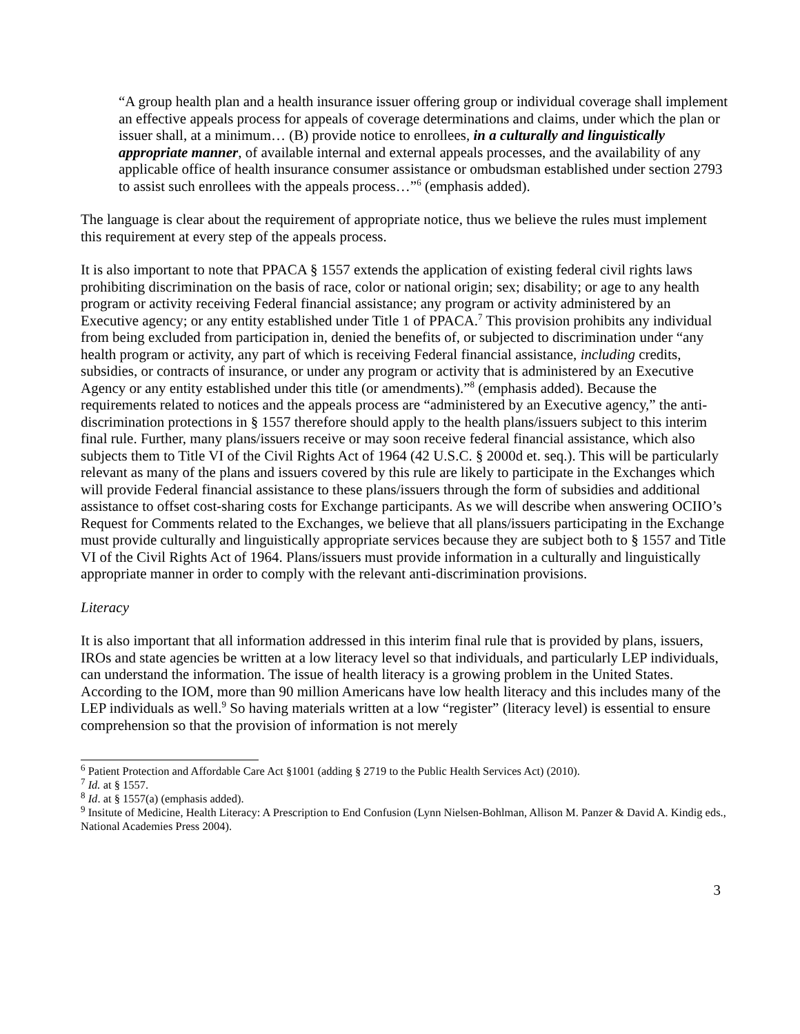“A group health plan and a health insurance issuer offering group or individual coverage shall implement an effective appeals process for appeals of coverage determinations and claims, under which the plan or issuer shall, at a minimum… (B) provide notice to enrollees, in a culturally and linguistically appropriate manner, of available internal and external appeals processes, and the availability of any applicable office of health insurance consumer assistance or ombudsman established under section 2793 to assist such enrollees with the appeals process…”<sup>6</sup> (emphasis added).
The language is clear about the requirement of appropriate notice, thus we believe the rules must implement this requirement at every step of the appeals process.
It is also important to note that PPACA § 1557 extends the application of existing federal civil rights laws prohibiting discrimination on the basis of race, color or national origin; sex; disability; or age to any health program or activity receiving Federal financial assistance; any program or activity administered by an Executive agency; or any entity established under Title 1 of PPACA.<sup>7</sup> This provision prohibits any individual from being excluded from participation in, denied the benefits of, or subjected to discrimination under “any health program or activity, any part of which is receiving Federal financial assistance, including credits, subsidies, or contracts of insurance, or under any program or activity that is administered by an Executive Agency or any entity established under this title (or amendments).”<sup>8</sup> (emphasis added). Because the requirements related to notices and the appeals process are “administered by an Executive agency,” the anti-discrimination protections in § 1557 therefore should apply to the health plans/issuers subject to this interim final rule. Further, many plans/issuers receive or may soon receive federal financial assistance, which also subjects them to Title VI of the Civil Rights Act of 1964 (42 U.S.C. § 2000d et. seq.). This will be particularly relevant as many of the plans and issuers covered by this rule are likely to participate in the Exchanges which will provide Federal financial assistance to these plans/issuers through the form of subsidies and additional assistance to offset cost-sharing costs for Exchange participants. As we will describe when answering OCIIO’s Request for Comments related to the Exchanges, we believe that all plans/issuers participating in the Exchange must provide culturally and linguistically appropriate services because they are subject both to § 1557 and Title VI of the Civil Rights Act of 1964. Plans/issuers must provide information in a culturally and linguistically appropriate manner in order to comply with the relevant anti-discrimination provisions.
Literacy
It is also important that all information addressed in this interim final rule that is provided by plans, issuers, IROs and state agencies be written at a low literacy level so that individuals, and particularly LEP individuals, can understand the information. The issue of health literacy is a growing problem in the United States. According to the IOM, more than 90 million Americans have low health literacy and this includes many of the LEP individuals as well.<sup>9</sup> So having materials written at a low “register” (literacy level) is essential to ensure comprehension so that the provision of information is not merely
<sup>6</sup> Patient Protection and Affordable Care Act §1001 (adding § 2719 to the Public Health Services Act) (2010).
<sup>7</sup> Id. at § 1557.
<sup>8</sup> Id. at § 1557(a) (emphasis added).
<sup>9</sup> Insitute of Medicine, Health Literacy: A Prescription to End Confusion (Lynn Nielsen-Bohlman, Allison M. Panzer & David A. Kindig eds., National Academies Press 2004).
3